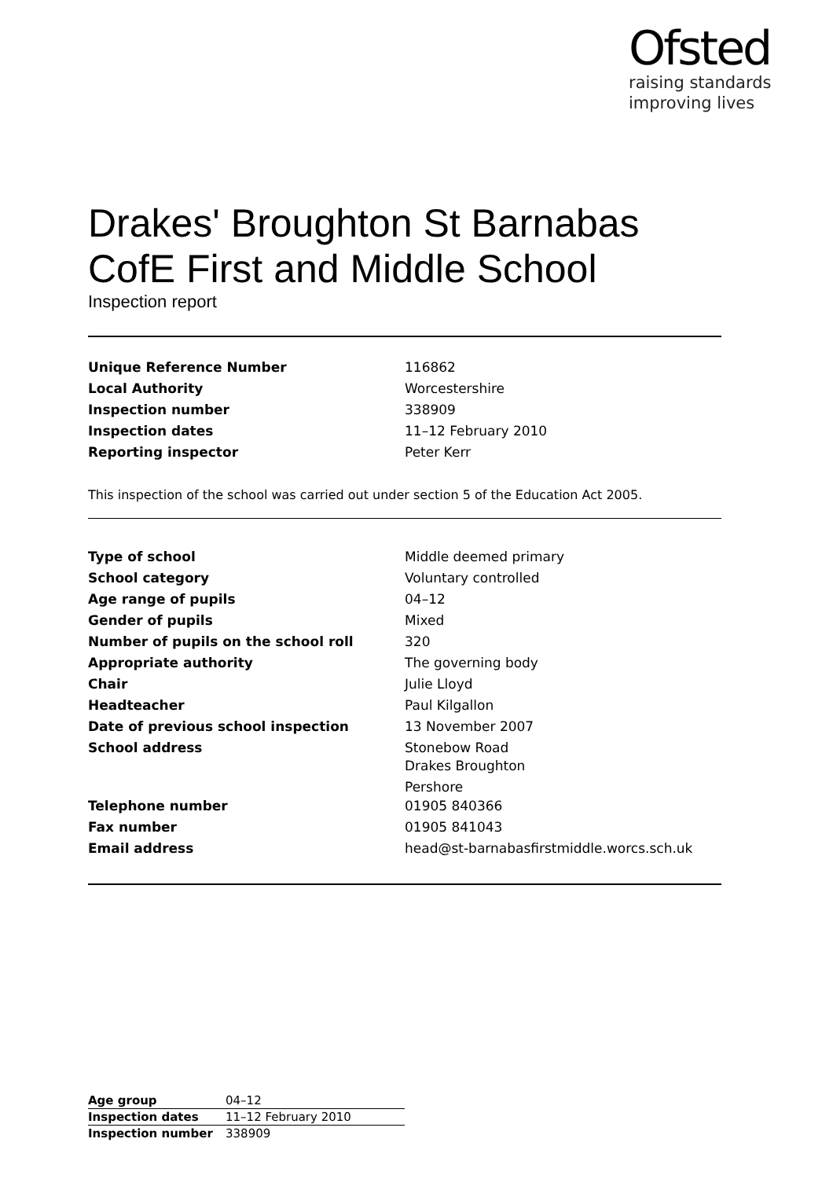Ofsted
raising standards
improving lives
Drakes' Broughton St Barnabas CofE First and Middle School
Inspection report
| Unique Reference Number | 116862 |
| Local Authority | Worcestershire |
| Inspection number | 338909 |
| Inspection dates | 11–12 February 2010 |
| Reporting inspector | Peter Kerr |
This inspection of the school was carried out under section 5 of the Education Act 2005.
| Type of school | Middle deemed primary |
| School category | Voluntary controlled |
| Age range of pupils | 04–12 |
| Gender of pupils | Mixed |
| Number of pupils on the school roll | 320 |
| Appropriate authority | The governing body |
| Chair | Julie Lloyd |
| Headteacher | Paul Kilgallon |
| Date of previous school inspection | 13 November 2007 |
| School address | Stonebow Road Drakes Broughton Pershore |
| Telephone number | 01905 840366 |
| Fax number | 01905 841043 |
| Email address | head@st-barnabasfirstmiddle.worcs.sch.uk |
| Age group | 04–12 |
| Inspection dates | 11–12 February 2010 |
| Inspection number | 338909 |